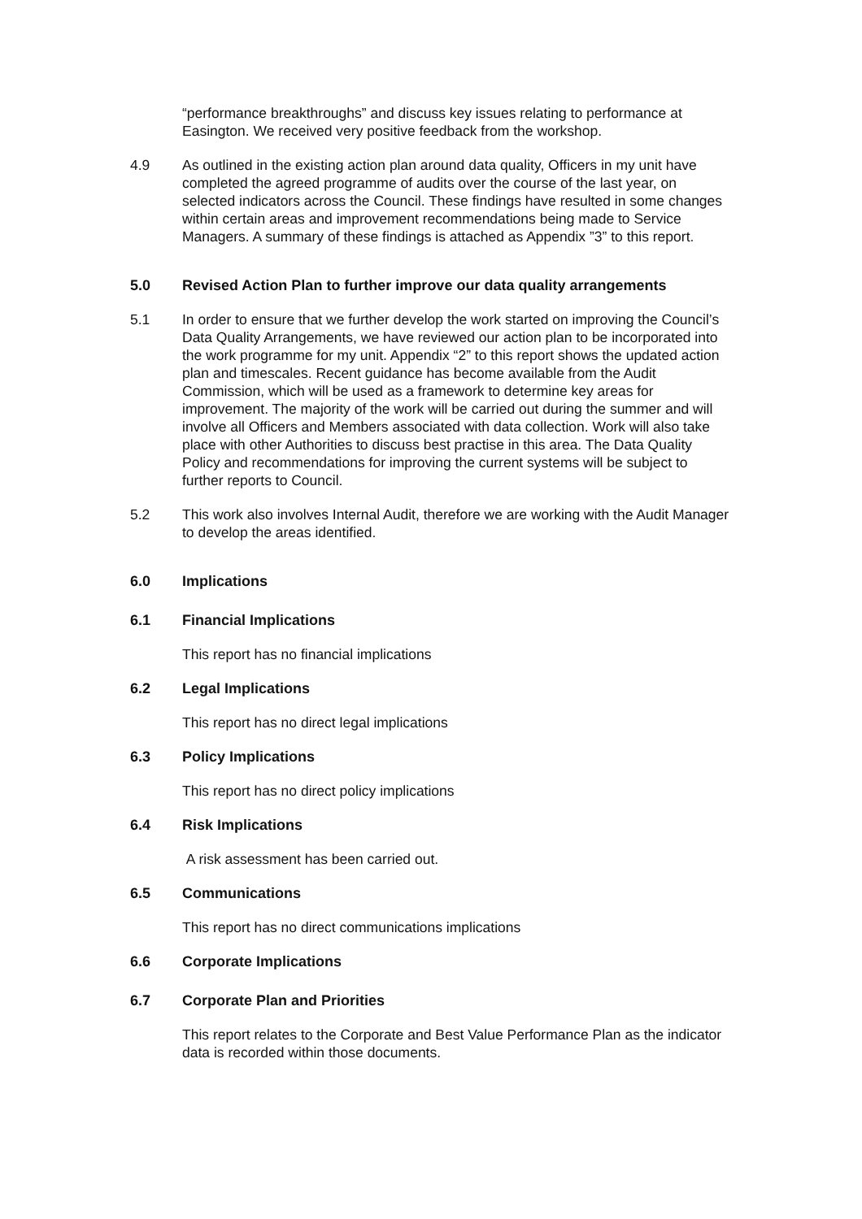“performance breakthroughs” and discuss key issues relating to performance at Easington. We received very positive feedback from the workshop.
4.9 As outlined in the existing action plan around data quality, Officers in my unit have completed the agreed programme of audits over the course of the last year, on selected indicators across the Council. These findings have resulted in some changes within certain areas and improvement recommendations being made to Service Managers. A summary of these findings is attached as Appendix ”3” to this report.
5.0 Revised Action Plan to further improve our data quality arrangements
5.1 In order to ensure that we further develop the work started on improving the Council’s Data Quality Arrangements, we have reviewed our action plan to be incorporated into the work programme for my unit. Appendix “2” to this report shows the updated action plan and timescales. Recent guidance has become available from the Audit Commission, which will be used as a framework to determine key areas for improvement. The majority of the work will be carried out during the summer and will involve all Officers and Members associated with data collection. Work will also take place with other Authorities to discuss best practise in this area. The Data Quality Policy and recommendations for improving the current systems will be subject to further reports to Council.
5.2 This work also involves Internal Audit, therefore we are working with the Audit Manager to develop the areas identified.
6.0 Implications
6.1 Financial Implications
This report has no financial implications
6.2 Legal Implications
This report has no direct legal implications
6.3 Policy Implications
This report has no direct policy implications
6.4 Risk Implications
A risk assessment has been carried out.
6.5 Communications
This report has no direct communications implications
6.6 Corporate Implications
6.7 Corporate Plan and Priorities
This report relates to the Corporate and Best Value Performance Plan as the indicator data is recorded within those documents.